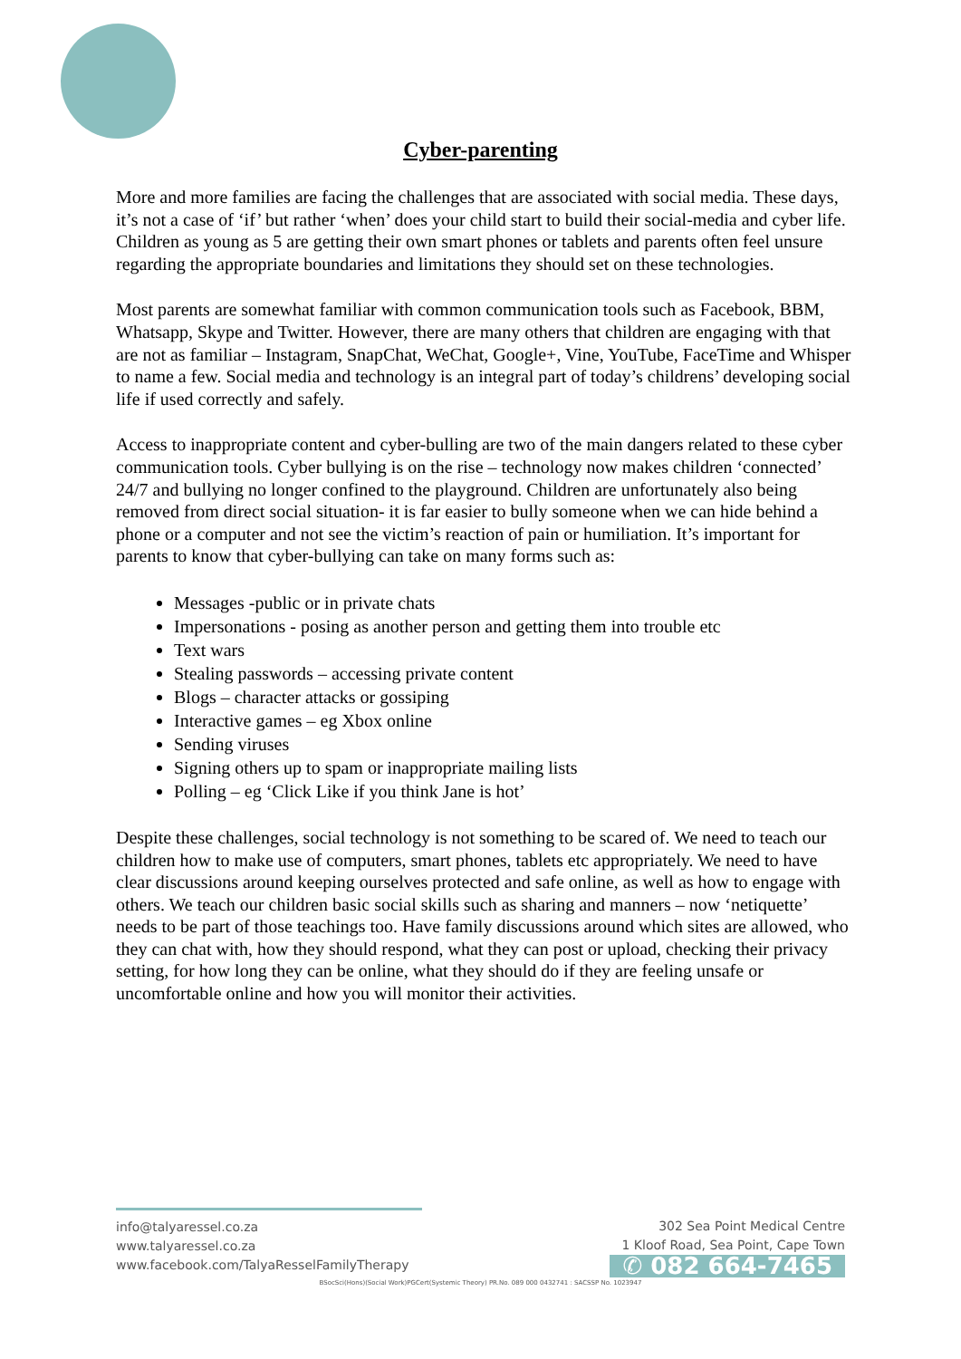Cyber-parenting
More and more families are facing the challenges that are associated with social media. These days, it’s not a case of ‘if’ but rather ‘when’ does your child start to build their social-media and cyber life. Children as young as 5 are getting their own smart phones or tablets and parents often feel unsure regarding the appropriate boundaries and limitations they should set on these technologies.
Most parents are somewhat familiar with common communication tools such as Facebook, BBM, Whatsapp, Skype and Twitter. However, there are many others that children are engaging with that are not as familiar – Instagram, SnapChat, WeChat, Google+, Vine, YouTube, FaceTime and Whisper to name a few. Social media and technology is an integral part of today’s childrens’ developing social life if used correctly and safely.
Access to inappropriate content and cyber-bulling are two of the main dangers related to these cyber communication tools. Cyber bullying is on the rise – technology now makes children ‘connected’ 24/7 and bullying no longer confined to the playground. Children are unfortunately also being removed from direct social situation- it is far easier to bully someone when we can hide behind a phone or a computer and not see the victim’s reaction of pain or humiliation. It’s important for parents to know that cyber-bullying can take on many forms such as:
Messages -public or in private chats
Impersonations - posing as another person and getting them into trouble etc
Text wars
Stealing passwords – accessing private content
Blogs – character attacks or gossiping
Interactive games – eg Xbox online
Sending viruses
Signing others up to spam or inappropriate mailing lists
Polling – eg ‘Click Like if you think Jane is hot’
Despite these challenges, social technology is not something to be scared of. We need to teach our children how to make use of computers, smart phones, tablets etc appropriately. We need to have clear discussions around keeping ourselves protected and safe online, as well as how to engage with others. We teach our children basic social skills such as sharing and manners – now ‘netiquette’ needs to be part of those teachings too. Have family discussions around which sites are allowed, who they can chat with, how they should respond, what they can post or upload, checking their privacy setting, for how long they can be online, what they should do if they are feeling unsafe or uncomfortable online and how you will monitor their activities.
info@talyaressel.co.za
www.talyaressel.co.za
www.facebook.com/TalyaResselFamilyTherapy
302 Sea Point Medical Centre
1 Kloof Road, Sea Point, Cape Town
✆ 082 664-7465
BSocSci(Hons)(Social Work)PGCert(Systemic Theory) PR.No. 089 000 0432741 : SACSSP No. 1023947